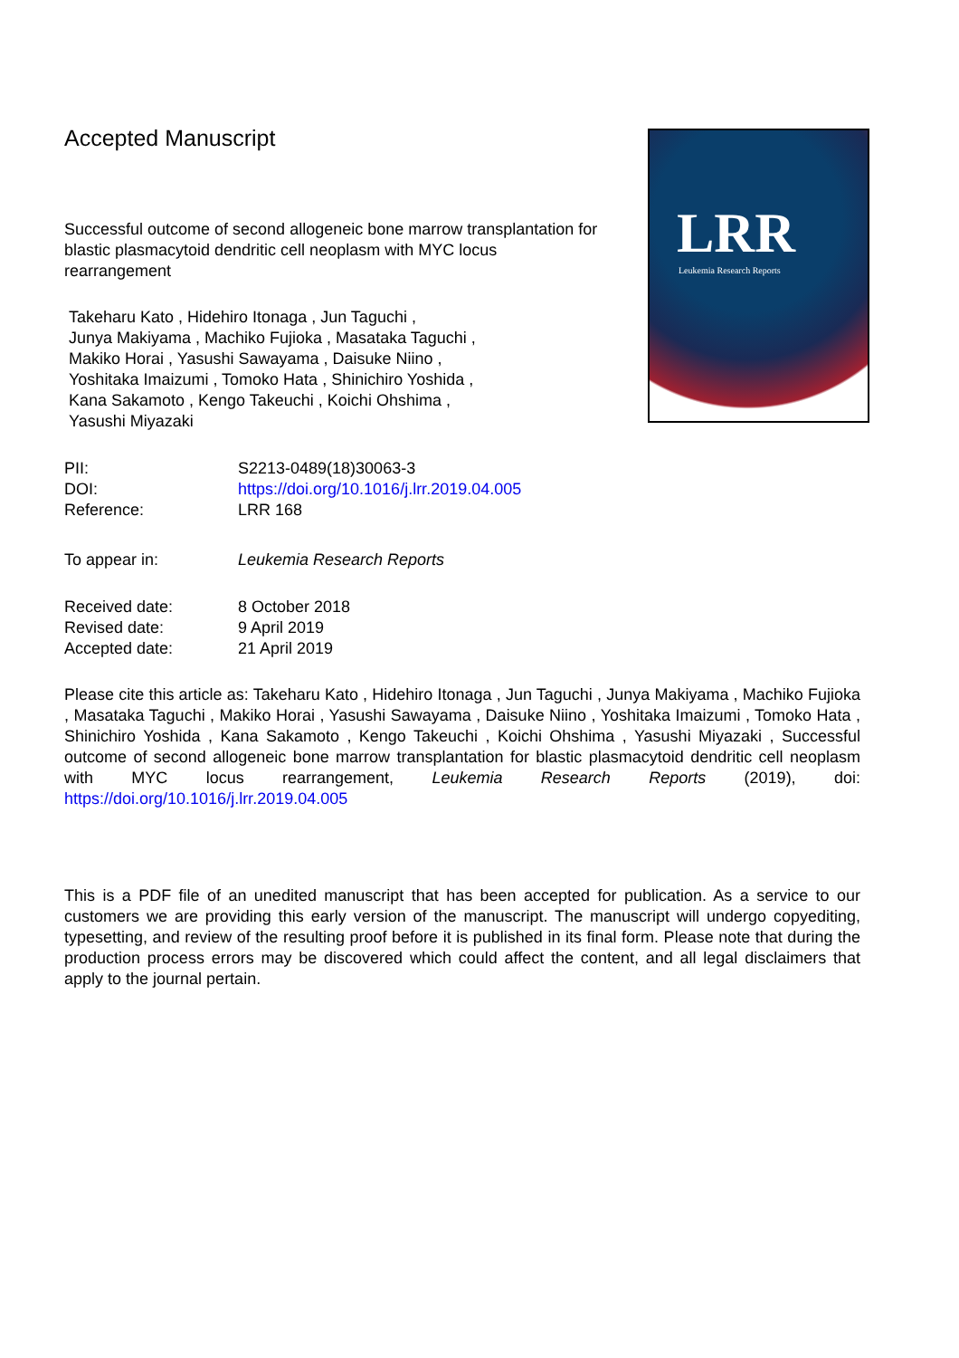Accepted Manuscript
Successful outcome of second allogeneic bone marrow transplantation for blastic plasmacytoid dendritic cell neoplasm with MYC locus rearrangement
Takeharu Kato , Hidehiro Itonaga , Jun Taguchi ,
Junya Makiyama , Machiko Fujioka , Masataka Taguchi ,
Makiko Horai , Yasushi Sawayama , Daisuke Niino ,
Yoshitaka Imaizumi , Tomoko Hata , Shinichiro Yoshida ,
Kana Sakamoto , Kengo Takeuchi , Koichi Ohshima ,
Yasushi Miyazaki
LRR
Leukemia Research Reports
PII: S2213-0489(18)30063-3
DOI: https://doi.org/10.1016/j.lrr.2019.04.005
Reference: LRR 168
To appear in: Leukemia Research Reports
Received date: 8 October 2018
Revised date: 9 April 2019
Accepted date: 21 April 2019
Please cite this article as: Takeharu Kato , Hidehiro Itonaga , Jun Taguchi , Junya Makiyama , Machiko Fujioka , Masataka Taguchi , Makiko Horai , Yasushi Sawayama , Daisuke Niino , Yoshitaka Imaizumi , Tomoko Hata , Shinichiro Yoshida , Kana Sakamoto , Kengo Takeuchi , Koichi Ohshima , Yasushi Miyazaki , Successful outcome of second allogeneic bone marrow transplantation for blastic plasmacytoid dendritic cell neoplasm with MYC locus rearrangement, Leukemia Research Reports (2019), doi: https://doi.org/10.1016/j.lrr.2019.04.005
This is a PDF file of an unedited manuscript that has been accepted for publication. As a service to our customers we are providing this early version of the manuscript. The manuscript will undergo copyediting, typesetting, and review of the resulting proof before it is published in its final form. Please note that during the production process errors may be discovered which could affect the content, and all legal disclaimers that apply to the journal pertain.